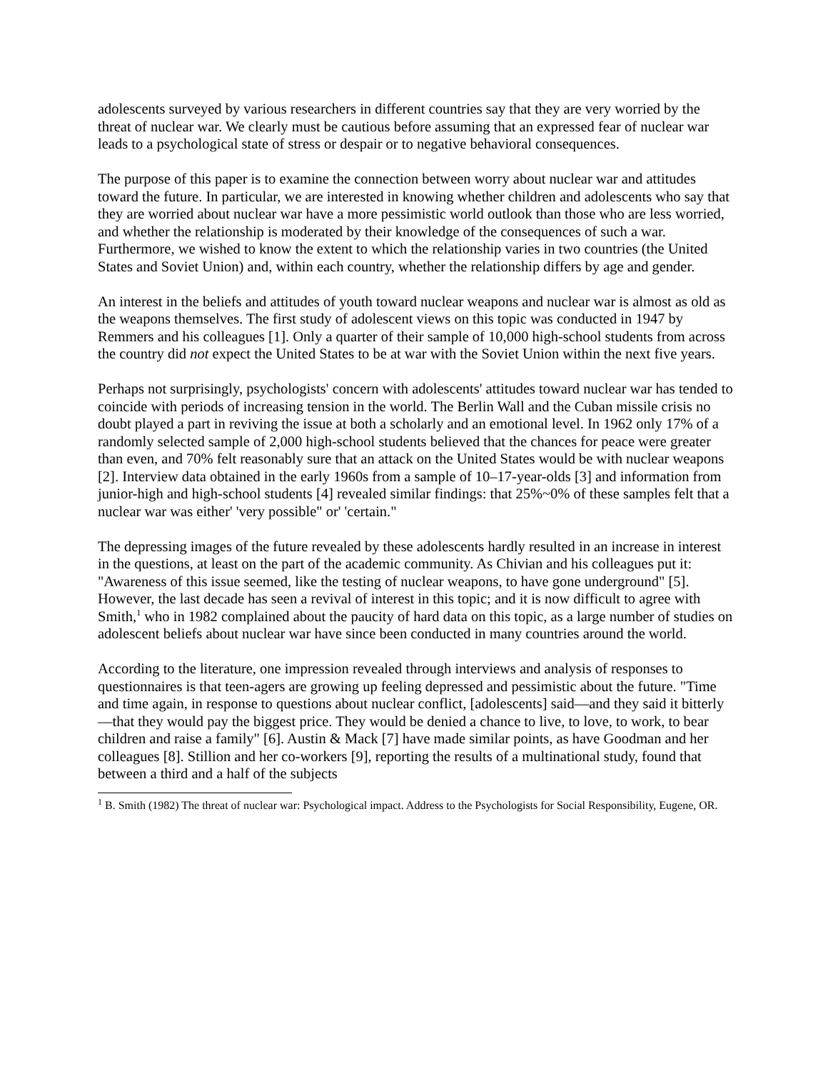adolescents surveyed by various researchers in different countries say that they are very worried by the threat of nuclear war. We clearly must be cautious before assuming that an expressed fear of nuclear war leads to a psychological state of stress or despair or to negative behavioral consequences.
The purpose of this paper is to examine the connection between worry about nuclear war and attitudes toward the future. In particular, we are interested in knowing whether children and adolescents who say that they are worried about nuclear war have a more pessimistic world outlook than those who are less worried, and whether the relationship is moderated by their knowledge of the consequences of such a war. Furthermore, we wished to know the extent to which the relationship varies in two countries (the United States and Soviet Union) and, within each country, whether the relationship differs by age and gender.
An interest in the beliefs and attitudes of youth toward nuclear weapons and nuclear war is almost as old as the weapons themselves. The first study of adolescent views on this topic was conducted in 1947 by Remmers and his colleagues [1]. Only a quarter of their sample of 10,000 high-school students from across the country did not expect the United States to be at war with the Soviet Union within the next five years.
Perhaps not surprisingly, psychologists' concern with adolescents' attitudes toward nuclear war has tended to coincide with periods of increasing tension in the world. The Berlin Wall and the Cuban missile crisis no doubt played a part in reviving the issue at both a scholarly and an emotional level. In 1962 only 17% of a randomly selected sample of 2,000 high-school students believed that the chances for peace were greater than even, and 70% felt reasonably sure that an attack on the United States would be with nuclear weapons [2]. Interview data obtained in the early 1960s from a sample of 10–17-year-olds [3] and information from junior-high and high-school students [4] revealed similar findings: that 25%~0% of these samples felt that a nuclear war was either' 'very possible" or' 'certain."
The depressing images of the future revealed by these adolescents hardly resulted in an increase in interest in the questions, at least on the part of the academic community. As Chivian and his colleagues put it: "Awareness of this issue seemed, like the testing of nuclear weapons, to have gone underground" [5]. However, the last decade has seen a revival of interest in this topic; and it is now difficult to agree with Smith,<sup>1</sup> who in 1982 complained about the paucity of hard data on this topic, as a large number of studies on adolescent beliefs about nuclear war have since been conducted in many countries around the world.
According to the literature, one impression revealed through interviews and analysis of responses to questionnaires is that teen-agers are growing up feeling depressed and pessimistic about the future. "Time and time again, in response to questions about nuclear conflict, [adolescents] said—and they said it bitterly—that they would pay the biggest price. They would be denied a chance to live, to love, to work, to bear children and raise a family" [6]. Austin & Mack [7] have made similar points, as have Goodman and her colleagues [8]. Stillion and her co-workers [9], reporting the results of a multinational study, found that between a third and a half of the subjects
<sup>1</sup> B. Smith (1982) The threat of nuclear war: Psychological impact. Address to the Psychologists for Social Responsibility, Eugene, OR.